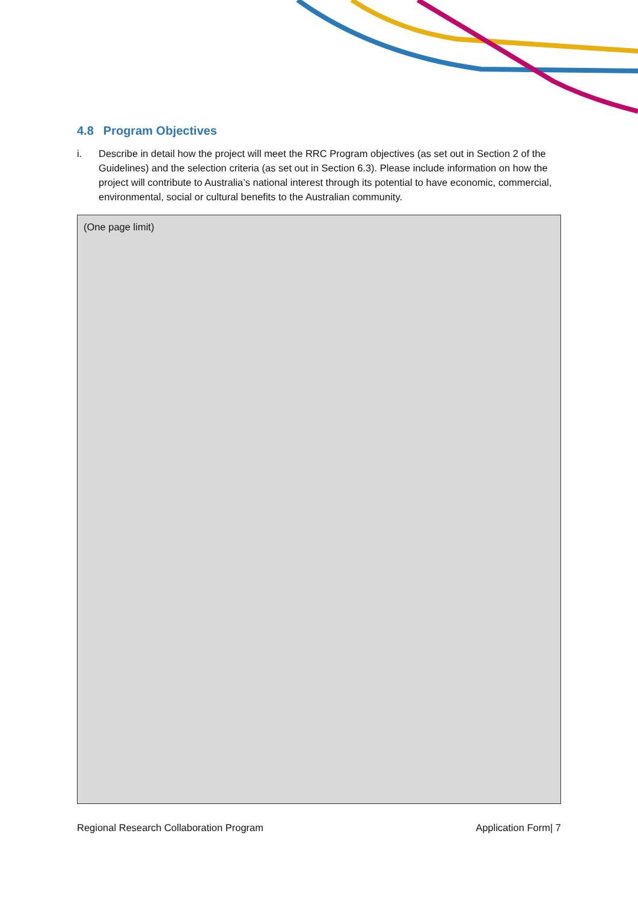4.8 Program Objectives
i. Describe in detail how the project will meet the RRC Program objectives (as set out in Section 2 of the Guidelines) and the selection criteria (as set out in Section 6.3). Please include information on how the project will contribute to Australia’s national interest through its potential to have economic, commercial, environmental, social or cultural benefits to the Australian community.
(One page limit)
Regional Research Collaboration Program Application Form| 7